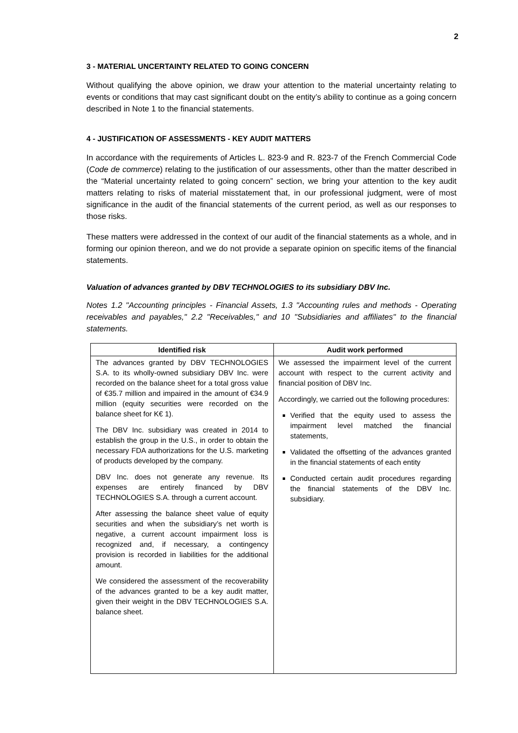2
3 - MATERIAL UNCERTAINTY RELATED TO GOING CONCERN
Without qualifying the above opinion, we draw your attention to the material uncertainty relating to events or conditions that may cast significant doubt on the entity’s ability to continue as a going concern described in Note 1 to the financial statements.
4 - JUSTIFICATION OF ASSESSMENTS - KEY AUDIT MATTERS
In accordance with the requirements of Articles L. 823-9 and R. 823-7 of the French Commercial Code (Code de commerce) relating to the justification of our assessments, other than the matter described in the “Material uncertainty related to going concern” section, we bring your attention to the key audit matters relating to risks of material misstatement that, in our professional judgment, were of most significance in the audit of the financial statements of the current period, as well as our responses to those risks.
These matters were addressed in the context of our audit of the financial statements as a whole, and in forming our opinion thereon, and we do not provide a separate opinion on specific items of the financial statements.
Valuation of advances granted by DBV TECHNOLOGIES to its subsidiary DBV Inc.
Notes 1.2 "Accounting principles - Financial Assets, 1.3 "Accounting rules and methods - Operating receivables and payables," 2.2 "Receivables," and 10 "Subsidiaries and affiliates" to the financial statements.
| Identified risk | Audit work performed |
| --- | --- |
| The advances granted by DBV TECHNOLOGIES S.A. to its wholly-owned subsidiary DBV Inc. were recorded on the balance sheet for a total gross value of €35.7 million and impaired in the amount of €34.9 million (equity securities were recorded on the balance sheet for K€ 1). The DBV Inc. subsidiary was created in 2014 to establish the group in the U.S., in order to obtain the necessary FDA authorizations for the U.S. marketing of products developed by the company. DBV Inc. does not generate any revenue. Its expenses are entirely financed by DBV TECHNOLOGIES S.A. through a current account. After assessing the balance sheet value of equity securities and when the subsidiary’s net worth is negative, a current account impairment loss is recognized and, if necessary, a contingency provision is recorded in liabilities for the additional amount. We considered the assessment of the recoverability of the advances granted to be a key audit matter, given their weight in the DBV TECHNOLOGIES S.A. balance sheet. | We assessed the impairment level of the current account with respect to the current activity and financial position of DBV Inc. Accordingly, we carried out the following procedures: Verified that the equity used to assess the impairment level matched the financial statements, Validated the offsetting of the advances granted in the financial statements of each entity Conducted certain audit procedures regarding the financial statements of the DBV Inc. subsidiary. |